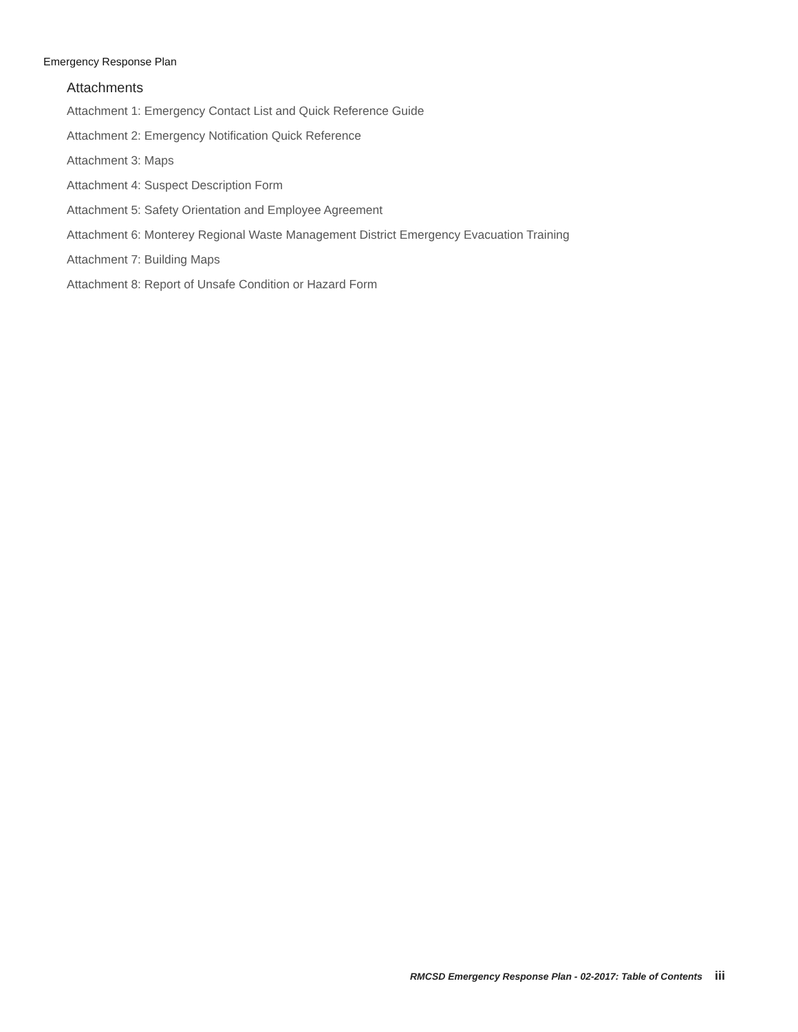Emergency Response Plan
Attachments
Attachment 1: Emergency Contact List and Quick Reference Guide
Attachment 2: Emergency Notification Quick Reference
Attachment 3: Maps
Attachment 4: Suspect Description Form
Attachment 5: Safety Orientation and Employee Agreement
Attachment 6: Monterey Regional Waste Management District Emergency Evacuation Training
Attachment 7: Building Maps
Attachment 8: Report of Unsafe Condition or Hazard Form
RMCSD Emergency Response Plan - 02-2017: Table of Contents iii